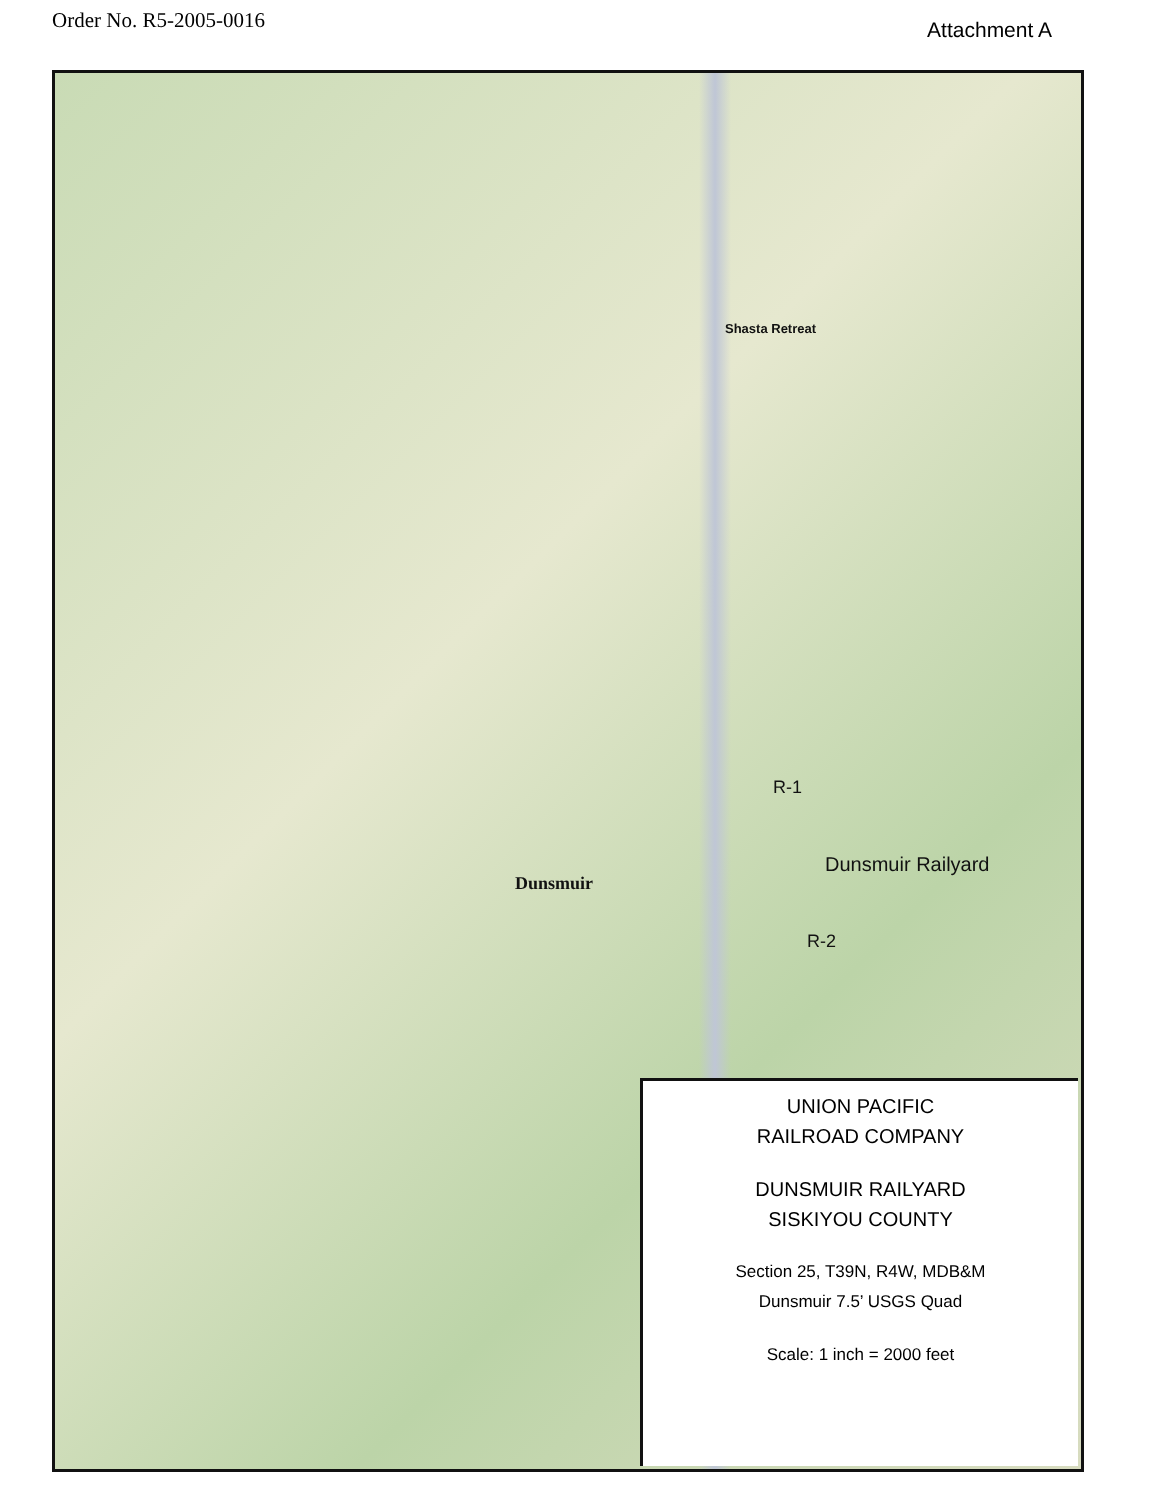Order No. R5-2005-0016
Attachment A
R-1
Dunsmuir Railyard
R-2
Dunsmuir
Shasta Retreat
UNION PACIFIC
RAILROAD COMPANY
DUNSMUIR RAILYARD
SISKIYOU COUNTY
Section 25, T39N, R4W, MDB&M
Dunsmuir 7.5’ USGS Quad
Scale: 1 inch = 2000 feet